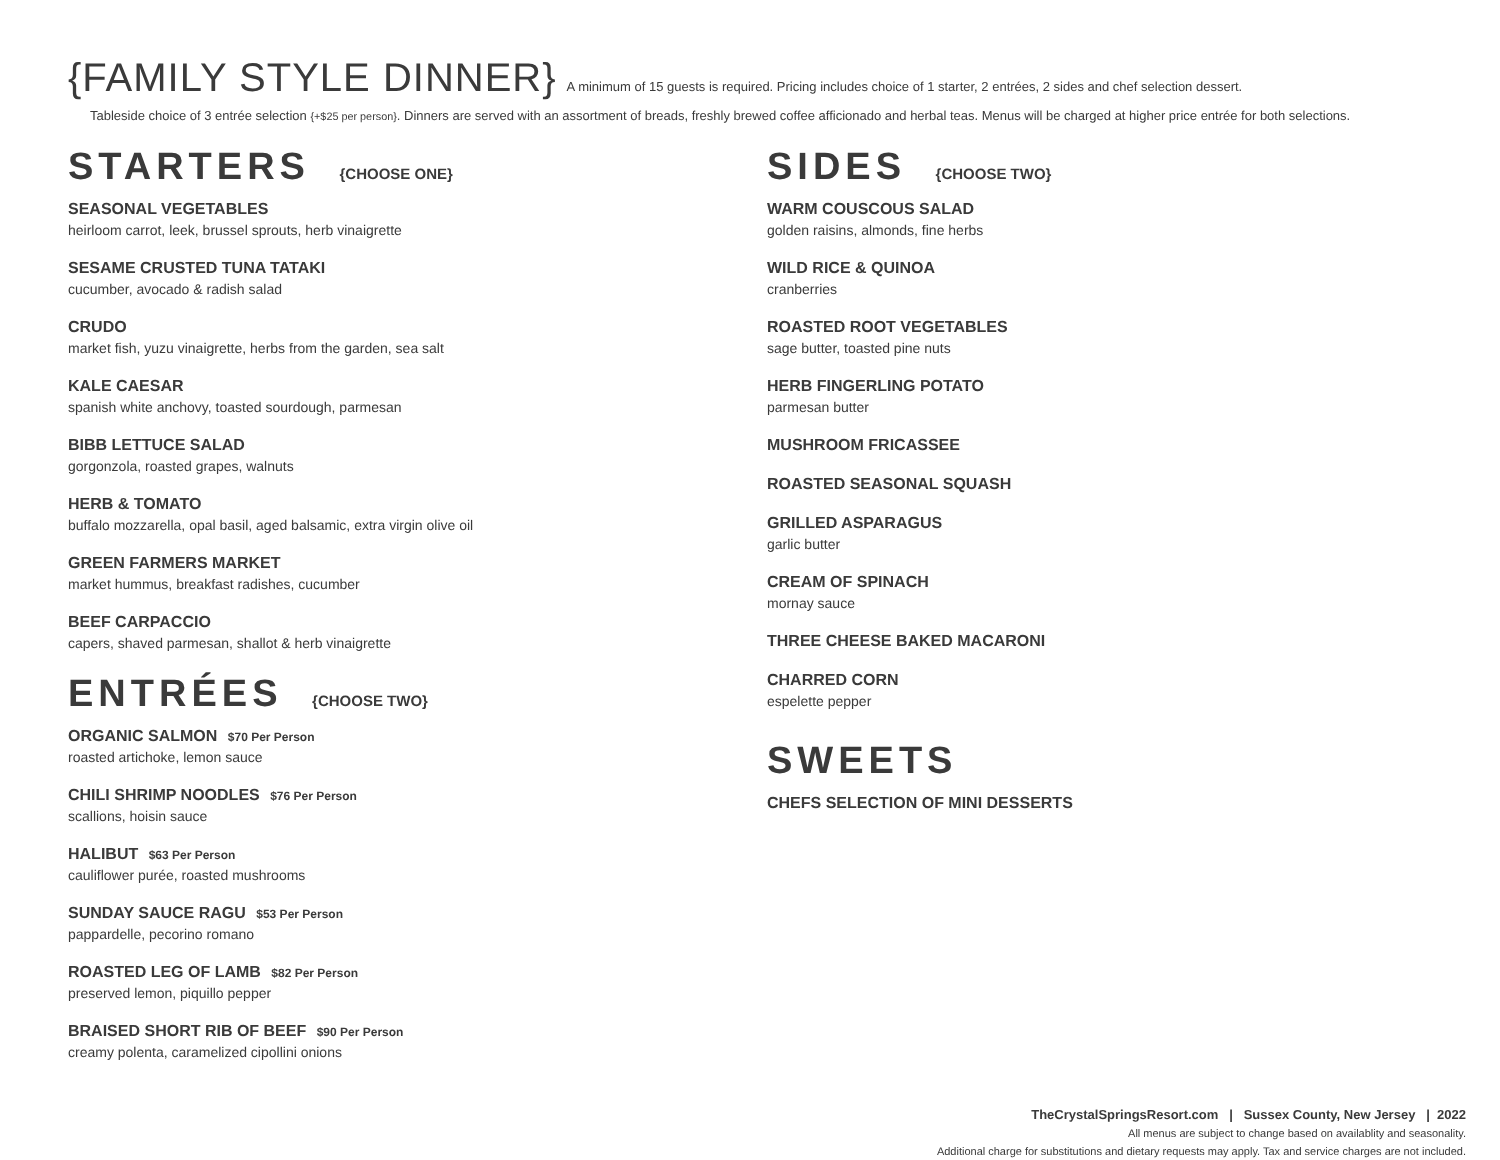{FAMILY STYLE DINNER} A minimum of 15 guests is required. Pricing includes choice of 1 starter, 2 entrées, 2 sides and chef selection dessert.
Tableside choice of 3 entrée selection {+$25 per person}. Dinners are served with an assortment of breads, freshly brewed coffee afficionado and herbal teas. Menus will be charged at higher price entrée for both selections.
STARTERS {CHOOSE ONE}
SEASONAL VEGETABLES
heirloom carrot, leek, brussel sprouts, herb vinaigrette
SESAME CRUSTED TUNA TATAKI
cucumber, avocado & radish salad
CRUDO
market fish, yuzu vinaigrette, herbs from the garden, sea salt
KALE CAESAR
spanish white anchovy, toasted sourdough, parmesan
BIBB LETTUCE SALAD
gorgonzola, roasted grapes, walnuts
HERB & TOMATO
buffalo mozzarella, opal basil, aged balsamic, extra virgin olive oil
GREEN FARMERS MARKET
market hummus, breakfast radishes, cucumber
BEEF CARPACCIO
capers, shaved parmesan, shallot & herb vinaigrette
ENTRÉES {CHOOSE TWO}
ORGANIC SALMON $70 Per Person
roasted artichoke, lemon sauce
CHILI SHRIMP NOODLES $76 Per Person
scallions, hoisin sauce
HALIBUT $63 Per Person
cauliflower purée, roasted mushrooms
SUNDAY SAUCE RAGU $53 Per Person
pappardelle, pecorino romano
ROASTED LEG OF LAMB $82 Per Person
preserved lemon, piquillo pepper
BRAISED SHORT RIB OF BEEF $90 Per Person
creamy polenta, caramelized cipollini onions
SIDES {CHOOSE TWO}
WARM COUSCOUS SALAD
golden raisins, almonds, fine herbs
WILD RICE & QUINOA
cranberries
ROASTED ROOT VEGETABLES
sage butter, toasted pine nuts
HERB FINGERLING POTATO
parmesan butter
MUSHROOM FRICASSEE
ROASTED SEASONAL SQUASH
GRILLED ASPARAGUS
garlic butter
CREAM OF SPINACH
mornay sauce
THREE CHEESE BAKED MACARONI
CHARRED CORN
espelette pepper
SWEETS
CHEFS SELECTION OF MINI DESSERTS
TheCrystalSpringsResort.com | Sussex County, New Jersey | 2022
All menus are subject to change based on availablity and seasonality.
Additional charge for substitutions and dietary requests may apply. Tax and service charges are not included.